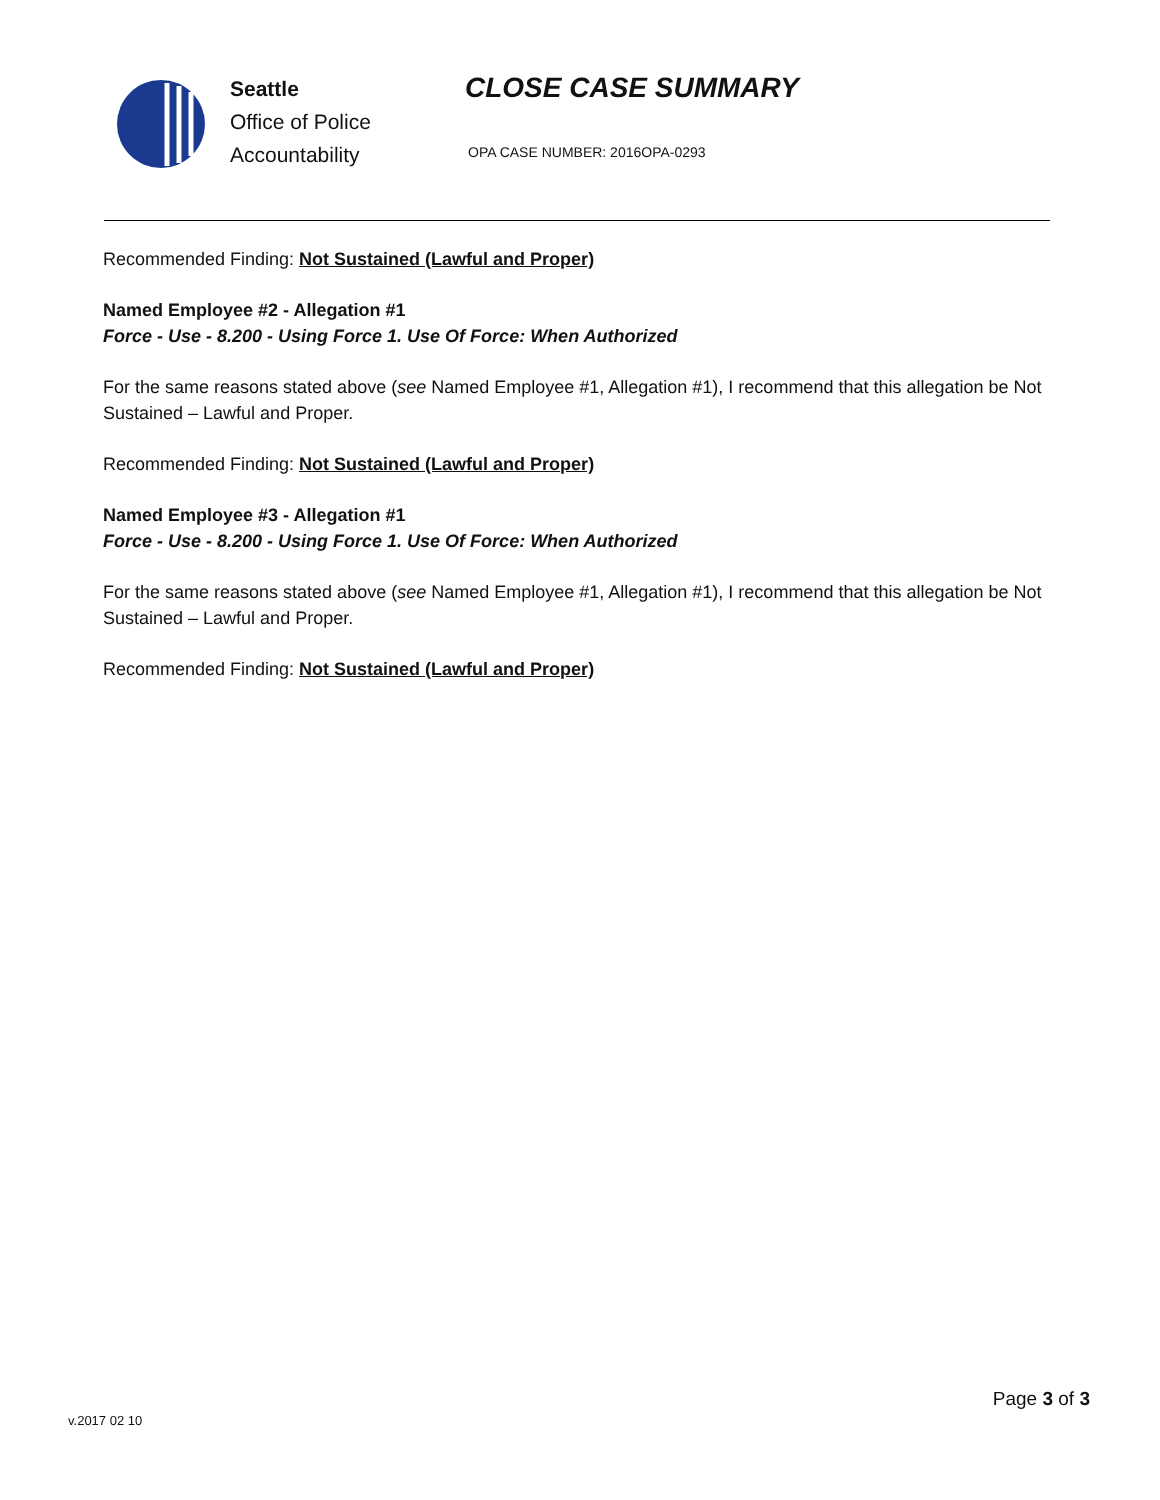Seattle
Office of Police
Accountability
CLOSE CASE SUMMARY
OPA CASE NUMBER: 2016OPA-0293
Recommended Finding: Not Sustained (Lawful and Proper)
Named Employee #2 - Allegation #1
Force - Use - 8.200 - Using Force 1. Use Of Force: When Authorized
For the same reasons stated above (see Named Employee #1, Allegation #1), I recommend that this allegation be Not Sustained – Lawful and Proper.
Recommended Finding: Not Sustained (Lawful and Proper)
Named Employee #3 - Allegation #1
Force - Use - 8.200 - Using Force 1. Use Of Force: When Authorized
For the same reasons stated above (see Named Employee #1, Allegation #1), I recommend that this allegation be Not Sustained – Lawful and Proper.
Recommended Finding: Not Sustained (Lawful and Proper)
Page 3 of 3
v.2017 02 10